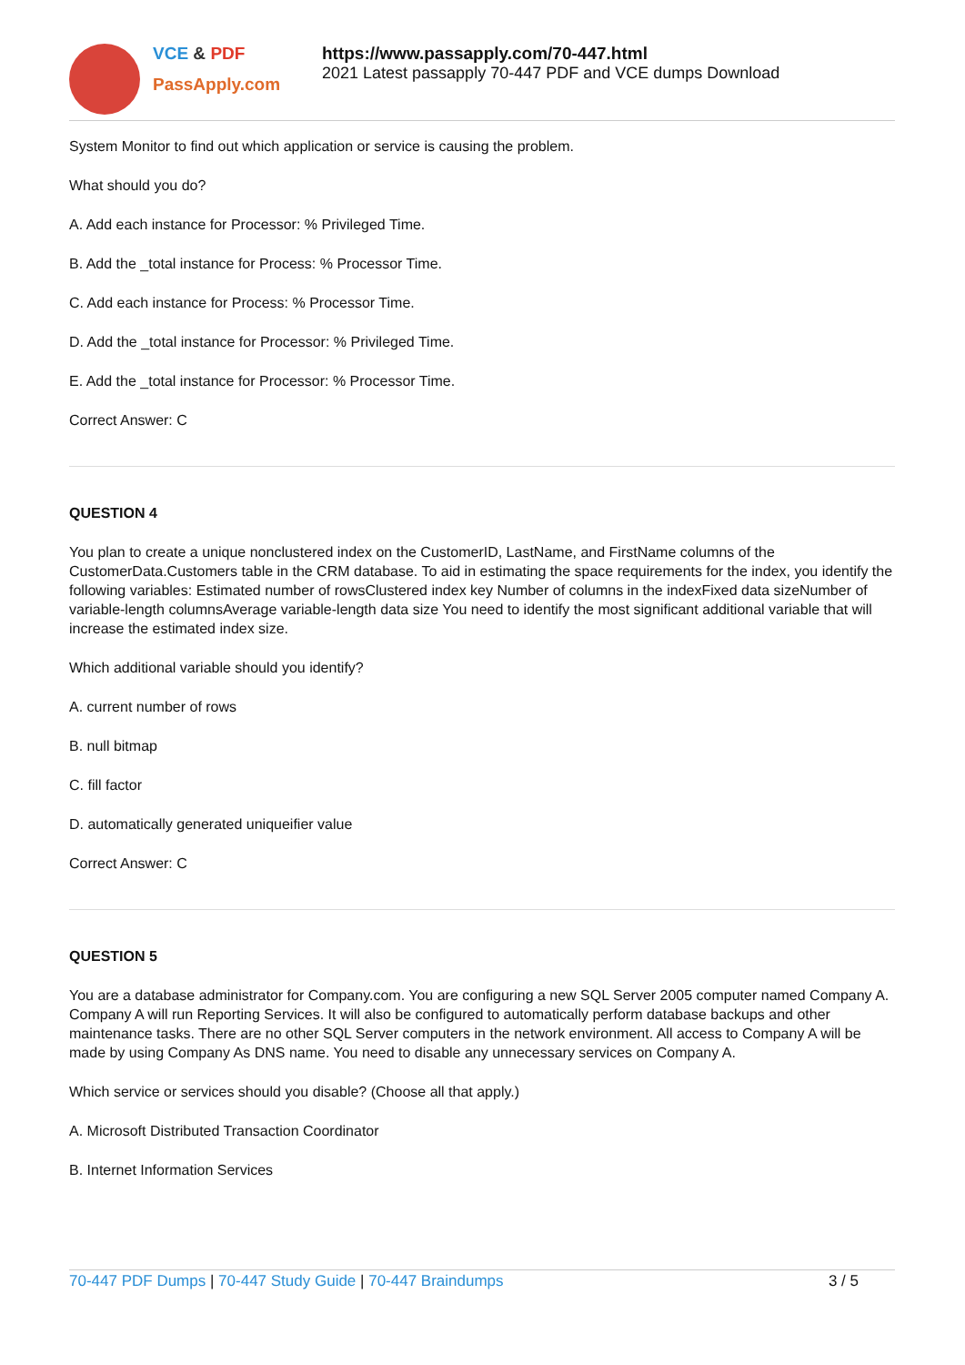VCE & PDF
PassApply.com
https://www.passapply.com/70-447.html
2021 Latest passapply 70-447 PDF and VCE dumps Download
System Monitor to find out which application or service is causing the problem.
What should you do?
A. Add each instance for Processor: % Privileged Time.
B. Add the _total instance for Process: % Processor Time.
C. Add each instance for Process: % Processor Time.
D. Add the _total instance for Processor: % Privileged Time.
E. Add the _total instance for Processor: % Processor Time.
Correct Answer: C
QUESTION 4
You plan to create a unique nonclustered index on the CustomerID, LastName, and FirstName columns of the CustomerData.Customers table in the CRM database. To aid in estimating the space requirements for the index, you identify the following variables: Estimated number of rowsClustered index key Number of columns in the indexFixed data sizeNumber of variable-length columnsAverage variable-length data size You need to identify the most significant additional variable that will increase the estimated index size.
Which additional variable should you identify?
A. current number of rows
B. null bitmap
C. fill factor
D. automatically generated uniqueifier value
Correct Answer: C
QUESTION 5
You are a database administrator for Company.com. You are configuring a new SQL Server 2005 computer named Company A. Company A will run Reporting Services. It will also be configured to automatically perform database backups and other maintenance tasks. There are no other SQL Server computers in the network environment. All access to Company A will be made by using Company As DNS name. You need to disable any unnecessary services on Company A.
Which service or services should you disable? (Choose all that apply.)
A. Microsoft Distributed Transaction Coordinator
B. Internet Information Services
70-447 PDF Dumps | 70-447 Study Guide | 70-447 Braindumps 3 / 5